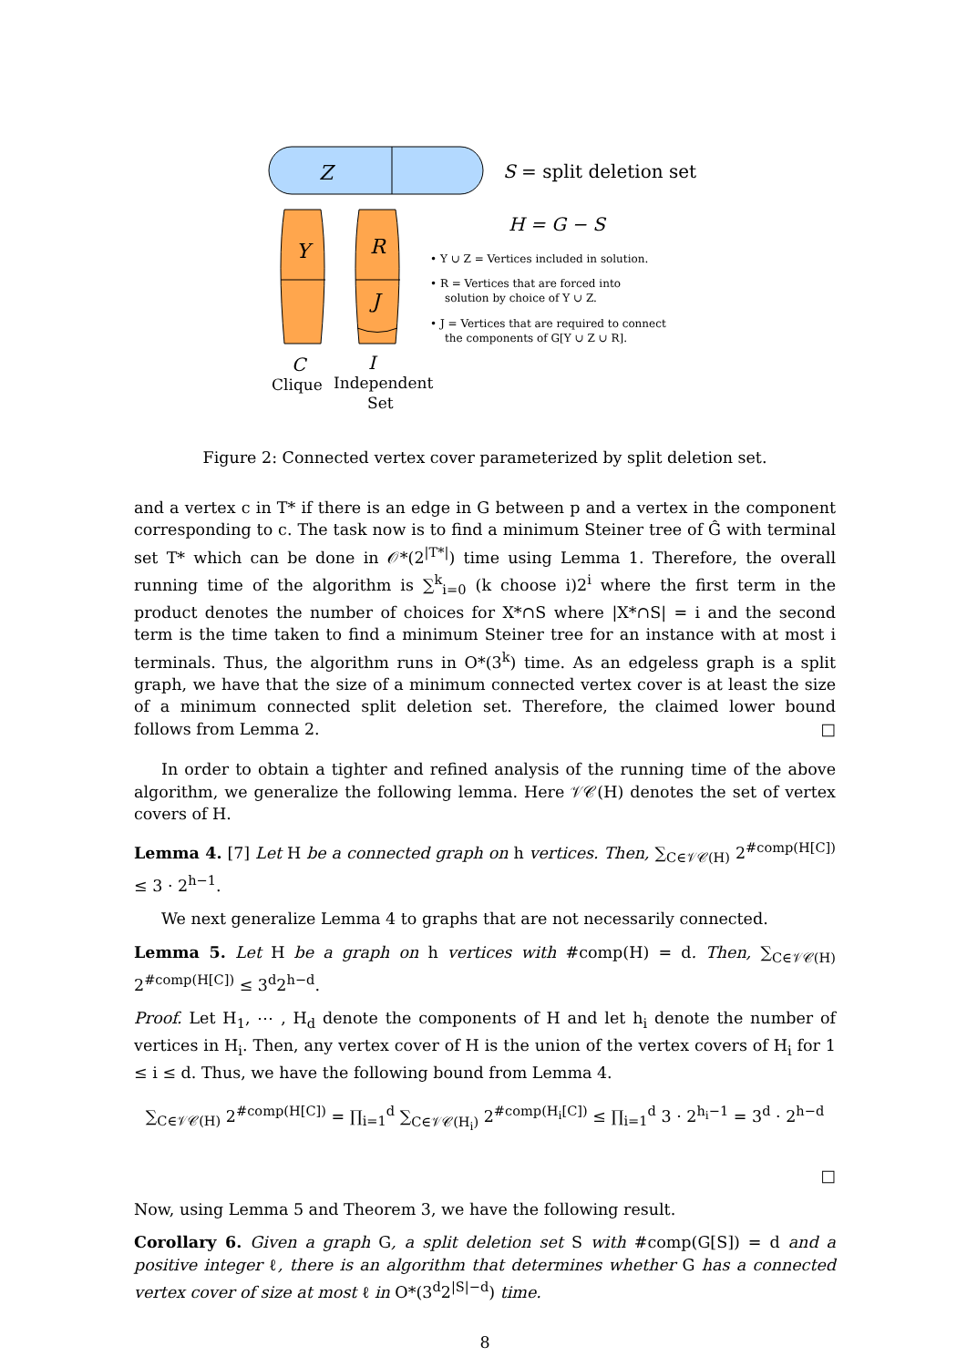Z
S = split deletion set
H = G − S
Y
R
J
C
I
Clique
Independent
Set
• Y ∪ Z = Vertices included in solution.
• R = Vertices that are forced into
solution by choice of Y ∪ Z.
• J = Vertices that are required to connect
the components of G[Y ∪ Z ∪ R].
Figure 2: Connected vertex cover parameterized by split deletion set.
and a vertex c in T* if there is an edge in G between p and a vertex in the component corresponding to c. The task now is to find a minimum Steiner tree of Ĝ with terminal set T* which can be done in 𝒪*(2<sup>|T*|</sup>) time using Lemma 1. Therefore, the overall running time of the algorithm is ∑<sup>k</sup><sub>i=0</sub> (k choose i)2<sup>i</sup> where the first term in the product denotes the number of choices for X*∩S where |X*∩S| = i and the second term is the time taken to find a minimum Steiner tree for an instance with at most i terminals. Thus, the algorithm runs in O*(3<sup>k</sup>) time. As an edgeless graph is a split graph, we have that the size of a minimum connected vertex cover is at least the size of a minimum connected split deletion set. Therefore, the claimed lower bound follows from Lemma 2. □
In order to obtain a tighter and refined analysis of the running time of the above algorithm, we generalize the following lemma. Here 𝒱𝒞(H) denotes the set of vertex covers of H.
Lemma 4. [7] Let H be a connected graph on h vertices. Then, ∑<sub>C∈𝒱𝒞(H)</sub> 2<sup>#comp(H[C])</sup> ≤ 3 · 2<sup>h−1</sup>.
We next generalize Lemma 4 to graphs that are not necessarily connected.
Lemma 5. Let H be a graph on h vertices with #comp(H) = d. Then, ∑<sub>C∈𝒱𝒞(H)</sub> 2<sup>#comp(H[C])</sup> ≤ 3<sup>d</sup>2<sup>h−d</sup>.
Proof. Let H<sub>1</sub>, ⋯ , H<sub>d</sub> denote the components of H and let h<sub>i</sub> denote the number of vertices in H<sub>i</sub>. Then, any vertex cover of H is the union of the vertex covers of H<sub>i</sub> for 1 ≤ i ≤ d. Thus, we have the following bound from Lemma 4.
∑<sub>C∈𝒱𝒞(H)</sub> 2<sup>#comp(H[C])</sup> = ∏<sub>i=1</sub><sup>d</sup> ∑<sub>C∈𝒱𝒞(H<sub>i</sub>)</sub> 2<sup>#comp(H<sub>i</sub>[C])</sup> ≤ ∏<sub>i=1</sub><sup>d</sup> 3 · 2<sup>h<sub>i</sub>−1</sup> = 3<sup>d</sup> · 2<sup>h−d</sup>
□
Now, using Lemma 5 and Theorem 3, we have the following result.
Corollary 6. Given a graph G, a split deletion set S with #comp(G[S]) = d and a positive integer ℓ, there is an algorithm that determines whether G has a connected vertex cover of size at most ℓ in O*(3<sup>d</sup>2<sup>|S|−d</sup>) time.
8